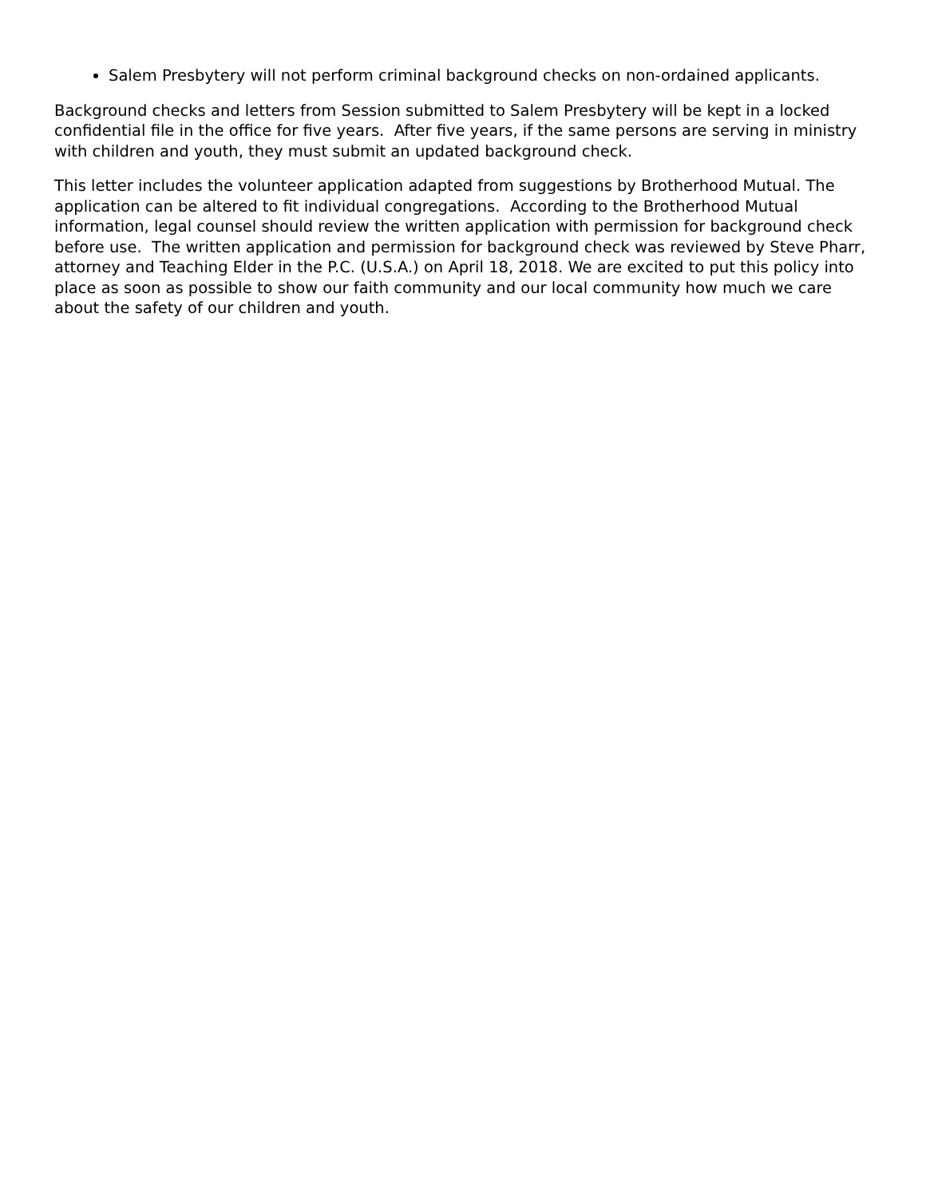Salem Presbytery will not perform criminal background checks on non-ordained applicants.
Background checks and letters from Session submitted to Salem Presbytery will be kept in a locked confidential file in the office for five years. After five years, if the same persons are serving in ministry with children and youth, they must submit an updated background check.
This letter includes the volunteer application adapted from suggestions by Brotherhood Mutual. The application can be altered to fit individual congregations. According to the Brotherhood Mutual information, legal counsel should review the written application with permission for background check before use. The written application and permission for background check was reviewed by Steve Pharr, attorney and Teaching Elder in the P.C. (U.S.A.) on April 18, 2018. We are excited to put this policy into place as soon as possible to show our faith community and our local community how much we care about the safety of our children and youth.